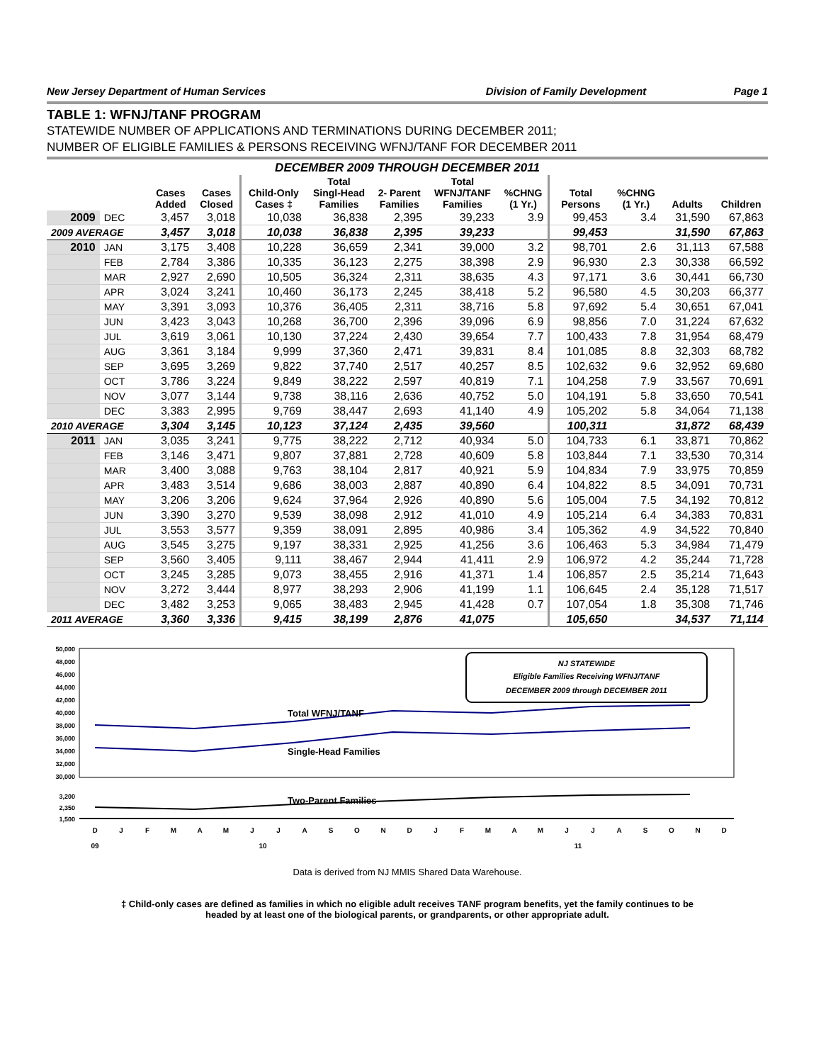New Jersey Department of Human Services Division of Family Development Page 1
TABLE 1: WFNJ/TANF PROGRAM
STATEWIDE NUMBER OF APPLICATIONS AND TERMINATIONS DURING DECEMBER 2011;
NUMBER OF ELIGIBLE FAMILIES & PERSONS RECEIVING WFNJ/TANF FOR DECEMBER 2011
DECEMBER 2009 THROUGH DECEMBER 2011
| | | Cases Added | Cases Closed | Child-Only Cases ‡ | Total Singl-Head Families | 2- Parent Families | Total WFNJ/TANF Families | %CHNG (1 Yr.) | Total Persons | %CHNG (1 Yr.) | Adults | Children |
| --- | --- | --- | --- | --- | --- | --- | --- | --- | --- | --- | --- | --- |
| 2009 | DEC | 3,457 | 3,018 | 10,038 | 36,838 | 2,395 | 39,233 | 3.9 | 99,453 | 3.4 | 31,590 | 67,863 |
| 2009 AVERAGE | | 3,457 | 3,018 | 10,038 | 36,838 | 2,395 | 39,233 | | 99,453 | | 31,590 | 67,863 |
| 2010 | JAN | 3,175 | 3,408 | 10,228 | 36,659 | 2,341 | 39,000 | 3.2 | 98,701 | 2.6 | 31,113 | 67,588 |
| | FEB | 2,784 | 3,386 | 10,335 | 36,123 | 2,275 | 38,398 | 2.9 | 96,930 | 2.3 | 30,338 | 66,592 |
| | MAR | 2,927 | 2,690 | 10,505 | 36,324 | 2,311 | 38,635 | 4.3 | 97,171 | 3.6 | 30,441 | 66,730 |
| | APR | 3,024 | 3,241 | 10,460 | 36,173 | 2,245 | 38,418 | 5.2 | 96,580 | 4.5 | 30,203 | 66,377 |
| | MAY | 3,391 | 3,093 | 10,376 | 36,405 | 2,311 | 38,716 | 5.8 | 97,692 | 5.4 | 30,651 | 67,041 |
| | JUN | 3,423 | 3,043 | 10,268 | 36,700 | 2,396 | 39,096 | 6.9 | 98,856 | 7.0 | 31,224 | 67,632 |
| | JUL | 3,619 | 3,061 | 10,130 | 37,224 | 2,430 | 39,654 | 7.7 | 100,433 | 7.8 | 31,954 | 68,479 |
| | AUG | 3,361 | 3,184 | 9,999 | 37,360 | 2,471 | 39,831 | 8.4 | 101,085 | 8.8 | 32,303 | 68,782 |
| | SEP | 3,695 | 3,269 | 9,822 | 37,740 | 2,517 | 40,257 | 8.5 | 102,632 | 9.6 | 32,952 | 69,680 |
| | OCT | 3,786 | 3,224 | 9,849 | 38,222 | 2,597 | 40,819 | 7.1 | 104,258 | 7.9 | 33,567 | 70,691 |
| | NOV | 3,077 | 3,144 | 9,738 | 38,116 | 2,636 | 40,752 | 5.0 | 104,191 | 5.8 | 33,650 | 70,541 |
| | DEC | 3,383 | 2,995 | 9,769 | 38,447 | 2,693 | 41,140 | 4.9 | 105,202 | 5.8 | 34,064 | 71,138 |
| 2010 AVERAGE | | 3,304 | 3,145 | 10,123 | 37,124 | 2,435 | 39,560 | | 100,311 | | 31,872 | 68,439 |
| 2011 | JAN | 3,035 | 3,241 | 9,775 | 38,222 | 2,712 | 40,934 | 5.0 | 104,733 | 6.1 | 33,871 | 70,862 |
| | FEB | 3,146 | 3,471 | 9,807 | 37,881 | 2,728 | 40,609 | 5.8 | 103,844 | 7.1 | 33,530 | 70,314 |
| | MAR | 3,400 | 3,088 | 9,763 | 38,104 | 2,817 | 40,921 | 5.9 | 104,834 | 7.9 | 33,975 | 70,859 |
| | APR | 3,483 | 3,514 | 9,686 | 38,003 | 2,887 | 40,890 | 6.4 | 104,822 | 8.5 | 34,091 | 70,731 |
| | MAY | 3,206 | 3,206 | 9,624 | 37,964 | 2,926 | 40,890 | 5.6 | 105,004 | 7.5 | 34,192 | 70,812 |
| | JUN | 3,390 | 3,270 | 9,539 | 38,098 | 2,912 | 41,010 | 4.9 | 105,214 | 6.4 | 34,383 | 70,831 |
| | JUL | 3,553 | 3,577 | 9,359 | 38,091 | 2,895 | 40,986 | 3.4 | 105,362 | 4.9 | 34,522 | 70,840 |
| | AUG | 3,545 | 3,275 | 9,197 | 38,331 | 2,925 | 41,256 | 3.6 | 106,463 | 5.3 | 34,984 | 71,479 |
| | SEP | 3,560 | 3,405 | 9,111 | 38,467 | 2,944 | 41,411 | 2.9 | 106,972 | 4.2 | 35,244 | 71,728 |
| | OCT | 3,245 | 3,285 | 9,073 | 38,455 | 2,916 | 41,371 | 1.4 | 106,857 | 2.5 | 35,214 | 71,643 |
| | NOV | 3,272 | 3,444 | 8,977 | 38,293 | 2,906 | 41,199 | 1.1 | 106,645 | 2.4 | 35,128 | 71,517 |
| | DEC | 3,482 | 3,253 | 9,065 | 38,483 | 2,945 | 41,428 | 0.7 | 107,054 | 1.8 | 35,308 | 71,746 |
| 2011 AVERAGE | | 3,360 | 3,336 | 9,415 | 38,199 | 2,876 | 41,075 | | 105,650 | | 34,537 | 71,114 |
50,000
48,000
46,000
44,000
42,000
40,000
38,000
36,000
34,000
32,000
30,000
3,200
2,350
1,500
Total WFNJ/TANF
Single-Head Families
Two-Parent Families
NJ STATEWIDE
Eligible Families Receiving WFNJ/TANF
DECEMBER 2009 through DECEMBER 2011
D
J
F
M
A
M
J
J
A
S
O
N
D
J
F
M
A
M
J
J
A
S
O
N
D
09
10
11
Data is derived from NJ MMIS Shared Data Warehouse.
‡ Child-only cases are defined as families in which no eligible adult receives TANF program benefits, yet the family continues to be
headed by at least one of the biological parents, or grandparents, or other appropriate adult.